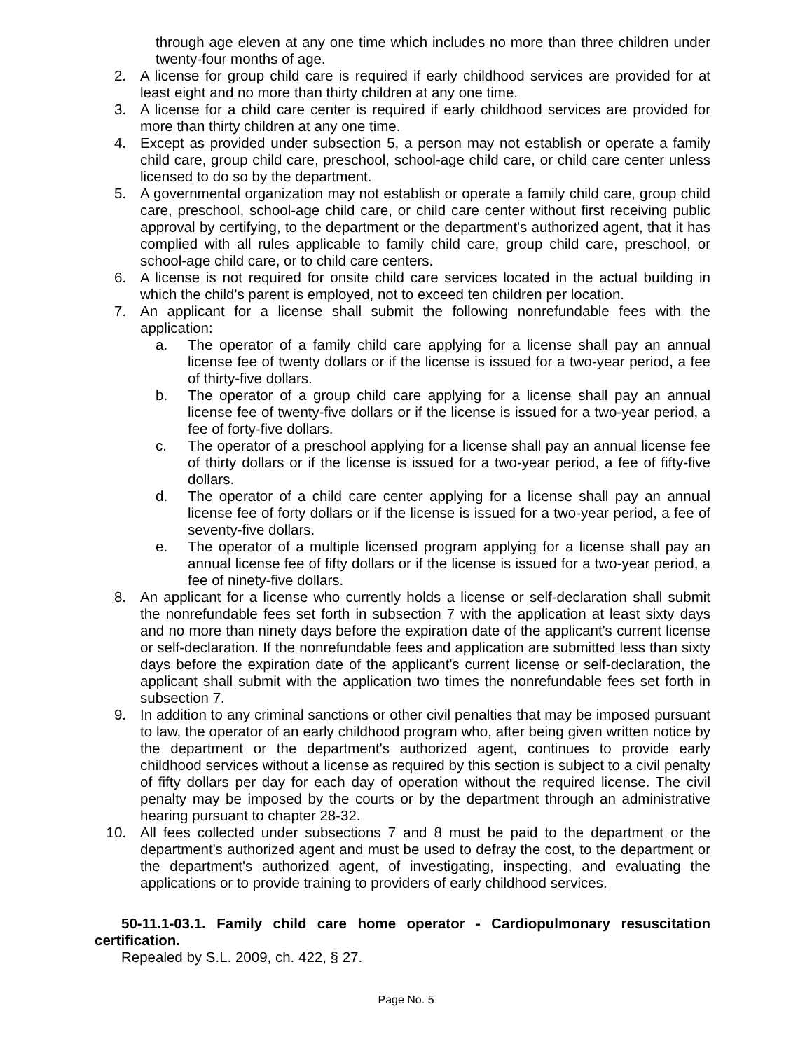through age eleven at any one time which includes no more than three children under twenty-four months of age.
2. A license for group child care is required if early childhood services are provided for at least eight and no more than thirty children at any one time.
3. A license for a child care center is required if early childhood services are provided for more than thirty children at any one time.
4. Except as provided under subsection 5, a person may not establish or operate a family child care, group child care, preschool, school-age child care, or child care center unless licensed to do so by the department.
5. A governmental organization may not establish or operate a family child care, group child care, preschool, school-age child care, or child care center without first receiving public approval by certifying, to the department or the department's authorized agent, that it has complied with all rules applicable to family child care, group child care, preschool, or school-age child care, or to child care centers.
6. A license is not required for onsite child care services located in the actual building in which the child's parent is employed, not to exceed ten children per location.
7. An applicant for a license shall submit the following nonrefundable fees with the application:
a. The operator of a family child care applying for a license shall pay an annual license fee of twenty dollars or if the license is issued for a two-year period, a fee of thirty-five dollars.
b. The operator of a group child care applying for a license shall pay an annual license fee of twenty-five dollars or if the license is issued for a two-year period, a fee of forty-five dollars.
c. The operator of a preschool applying for a license shall pay an annual license fee of thirty dollars or if the license is issued for a two-year period, a fee of fifty-five dollars.
d. The operator of a child care center applying for a license shall pay an annual license fee of forty dollars or if the license is issued for a two-year period, a fee of seventy-five dollars.
e. The operator of a multiple licensed program applying for a license shall pay an annual license fee of fifty dollars or if the license is issued for a two-year period, a fee of ninety-five dollars.
8. An applicant for a license who currently holds a license or self-declaration shall submit the nonrefundable fees set forth in subsection 7 with the application at least sixty days and no more than ninety days before the expiration date of the applicant's current license or self-declaration. If the nonrefundable fees and application are submitted less than sixty days before the expiration date of the applicant's current license or self-declaration, the applicant shall submit with the application two times the nonrefundable fees set forth in subsection 7.
9. In addition to any criminal sanctions or other civil penalties that may be imposed pursuant to law, the operator of an early childhood program who, after being given written notice by the department or the department's authorized agent, continues to provide early childhood services without a license as required by this section is subject to a civil penalty of fifty dollars per day for each day of operation without the required license. The civil penalty may be imposed by the courts or by the department through an administrative hearing pursuant to chapter 28-32.
10. All fees collected under subsections 7 and 8 must be paid to the department or the department's authorized agent and must be used to defray the cost, to the department or the department's authorized agent, of investigating, inspecting, and evaluating the applications or to provide training to providers of early childhood services.
50-11.1-03.1. Family child care home operator - Cardiopulmonary resuscitation certification.
Repealed by S.L. 2009, ch. 422, § 27.
Page No. 5